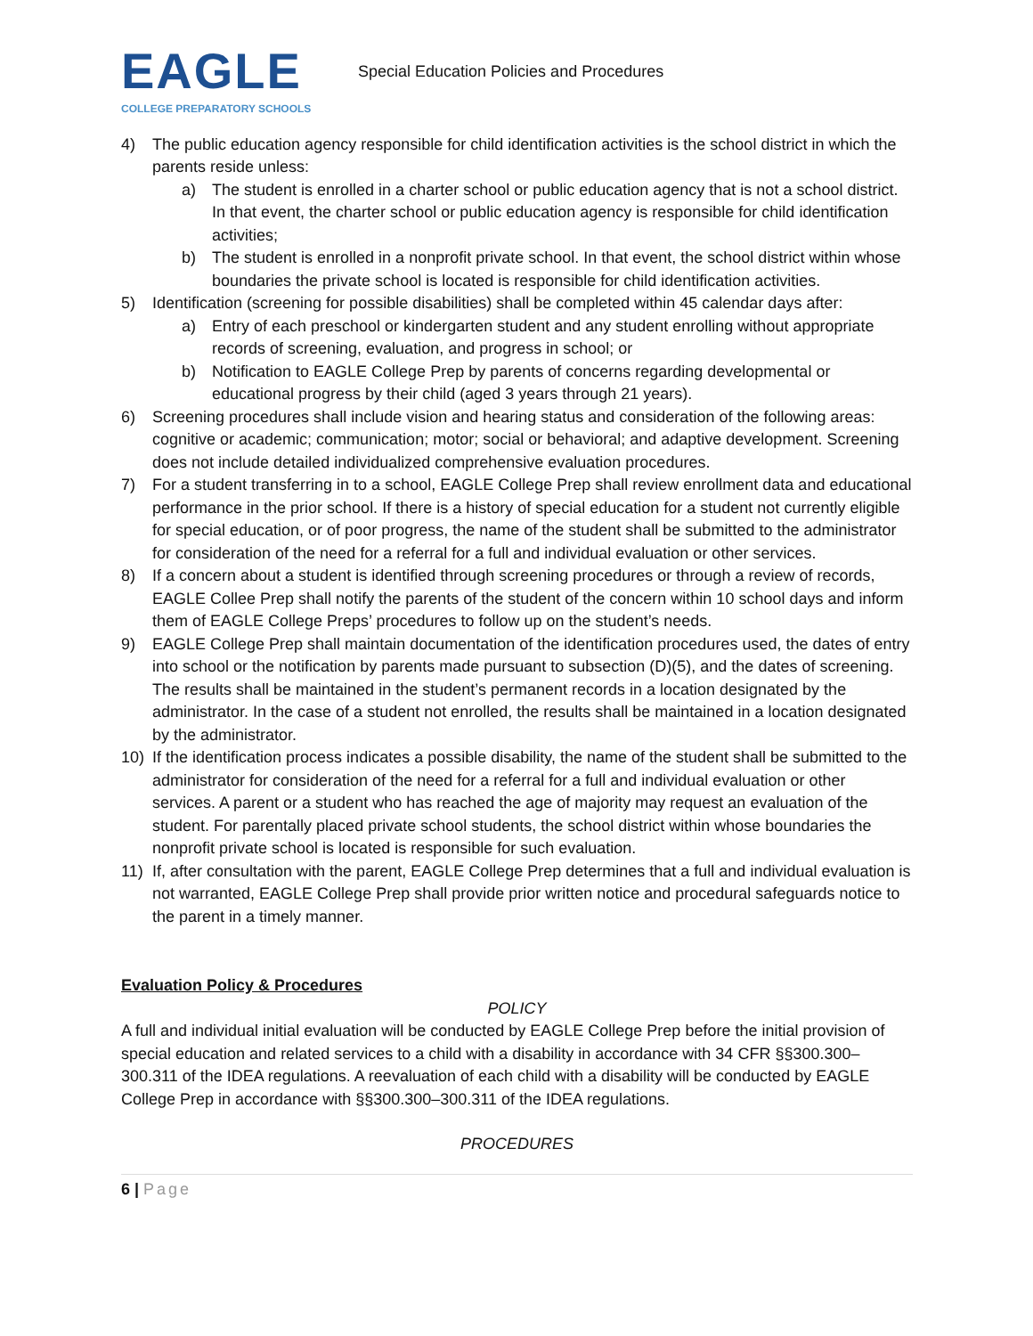EAGLE
COLLEGE PREPARATORY SCHOOLS
Special Education Policies and Procedures
4) The public education agency responsible for child identification activities is the school district in which the parents reside unless:
a) The student is enrolled in a charter school or public education agency that is not a school district. In that event, the charter school or public education agency is responsible for child identification activities;
b) The student is enrolled in a nonprofit private school. In that event, the school district within whose boundaries the private school is located is responsible for child identification activities.
5) Identification (screening for possible disabilities) shall be completed within 45 calendar days after:
a) Entry of each preschool or kindergarten student and any student enrolling without appropriate records of screening, evaluation, and progress in school; or
b) Notification to EAGLE College Prep by parents of concerns regarding developmental or educational progress by their child (aged 3 years through 21 years).
6) Screening procedures shall include vision and hearing status and consideration of the following areas: cognitive or academic; communication; motor; social or behavioral; and adaptive development. Screening does not include detailed individualized comprehensive evaluation procedures.
7) For a student transferring in to a school, EAGLE College Prep shall review enrollment data and educational performance in the prior school. If there is a history of special education for a student not currently eligible for special education, or of poor progress, the name of the student shall be submitted to the administrator for consideration of the need for a referral for a full and individual evaluation or other services.
8) If a concern about a student is identified through screening procedures or through a review of records, EAGLE Collee Prep shall notify the parents of the student of the concern within 10 school days and inform them of EAGLE College Preps’ procedures to follow up on the student’s needs.
9) EAGLE College Prep shall maintain documentation of the identification procedures used, the dates of entry into school or the notification by parents made pursuant to subsection (D)(5), and the dates of screening. The results shall be maintained in the student’s permanent records in a location designated by the administrator. In the case of a student not enrolled, the results shall be maintained in a location designated by the administrator.
10) If the identification process indicates a possible disability, the name of the student shall be submitted to the administrator for consideration of the need for a referral for a full and individual evaluation or other services. A parent or a student who has reached the age of majority may request an evaluation of the student. For parentally placed private school students, the school district within whose boundaries the nonprofit private school is located is responsible for such evaluation.
11) If, after consultation with the parent, EAGLE College Prep determines that a full and individual evaluation is not warranted, EAGLE College Prep shall provide prior written notice and procedural safeguards notice to the parent in a timely manner.
Evaluation Policy & Procedures
POLICY
A full and individual initial evaluation will be conducted by EAGLE College Prep before the initial provision of special education and related services to a child with a disability in accordance with 34 CFR §§300.300–300.311 of the IDEA regulations. A reevaluation of each child with a disability will be conducted by EAGLE College Prep in accordance with §§300.300–300.311 of the IDEA regulations.
PROCEDURES
6 | Page